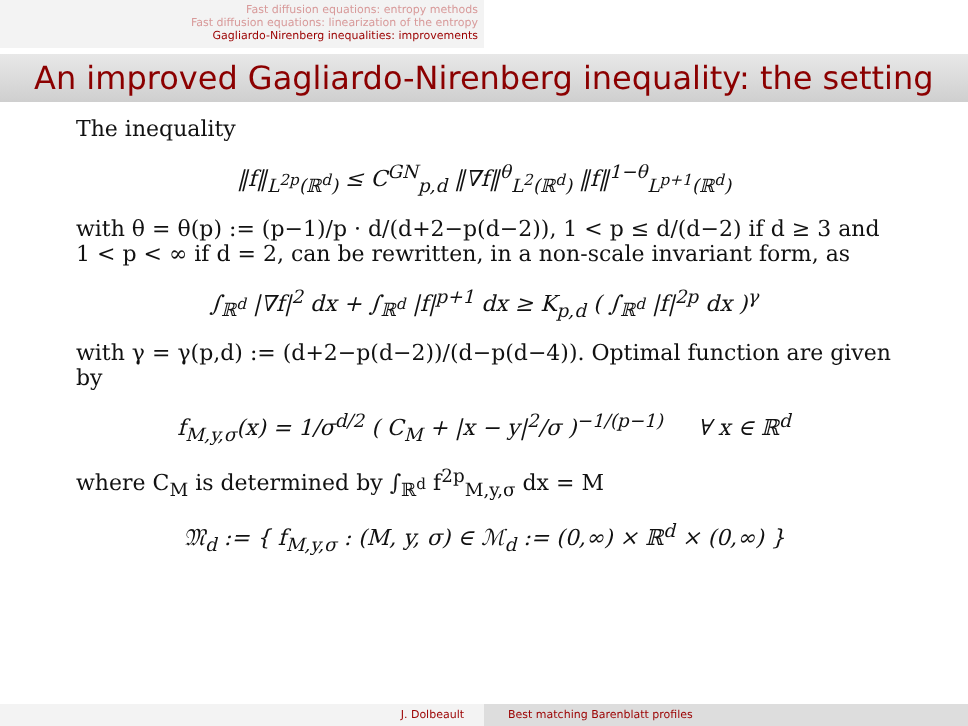Fast diffusion equations: entropy methods
Fast diffusion equations: linearization of the entropy
Gagliardo-Nirenberg inequalities: improvements
An improved Gagliardo-Nirenberg inequality: the setting
The inequality
‖f‖<sub>L<sup>2p</sup>(ℝ<sup>d</sup>)</sub> ≤ C<sup>GN</sup><sub>p,d</sub> ‖∇f‖<sup>θ</sup><sub>L<sup>2</sup>(ℝ<sup>d</sup>)</sub> ‖f‖<sup>1−θ</sup><sub>L<sup>p+1</sup>(ℝ<sup>d</sup>)</sub>
with θ = θ(p) := (p−1)/p · d/(d+2−p(d−2)), 1 < p ≤ d/(d−2) if d ≥ 3 and 1 < p < ∞ if d = 2, can be rewritten, in a non-scale invariant form, as
∫<sub>ℝ<sup>d</sup></sub> |∇f|<sup>2</sup> dx + ∫<sub>ℝ<sup>d</sup></sub> |f|<sup>p+1</sup> dx ≥ K<sub>p,d</sub> ( ∫<sub>ℝ<sup>d</sup></sub> |f|<sup>2p</sup> dx )<sup>γ</sup>
with γ = γ(p,d) := (d+2−p(d−2))/(d−p(d−4)). Optimal function are given by
f<sub>M,y,σ</sub>(x) = 1/σ<sup>d/2</sup> ( C<sub>M</sub> + |x − y|<sup>2</sup>/σ )<sup>−1/(p−1)</sup> ∀ x ∈ ℝ<sup>d</sup>
where C<sub>M</sub> is determined by ∫<sub>ℝ<sup>d</sup></sub> f<sup>2p</sup><sub>M,y,σ</sub> dx = M
𝔐<sub>d</sub> := { f<sub>M,y,σ</sub> : (M, y, σ) ∈ ℳ<sub>d</sub> := (0,∞) × ℝ<sup>d</sup> × (0,∞) }
J. Dolbeault Best matching Barenblatt profiles